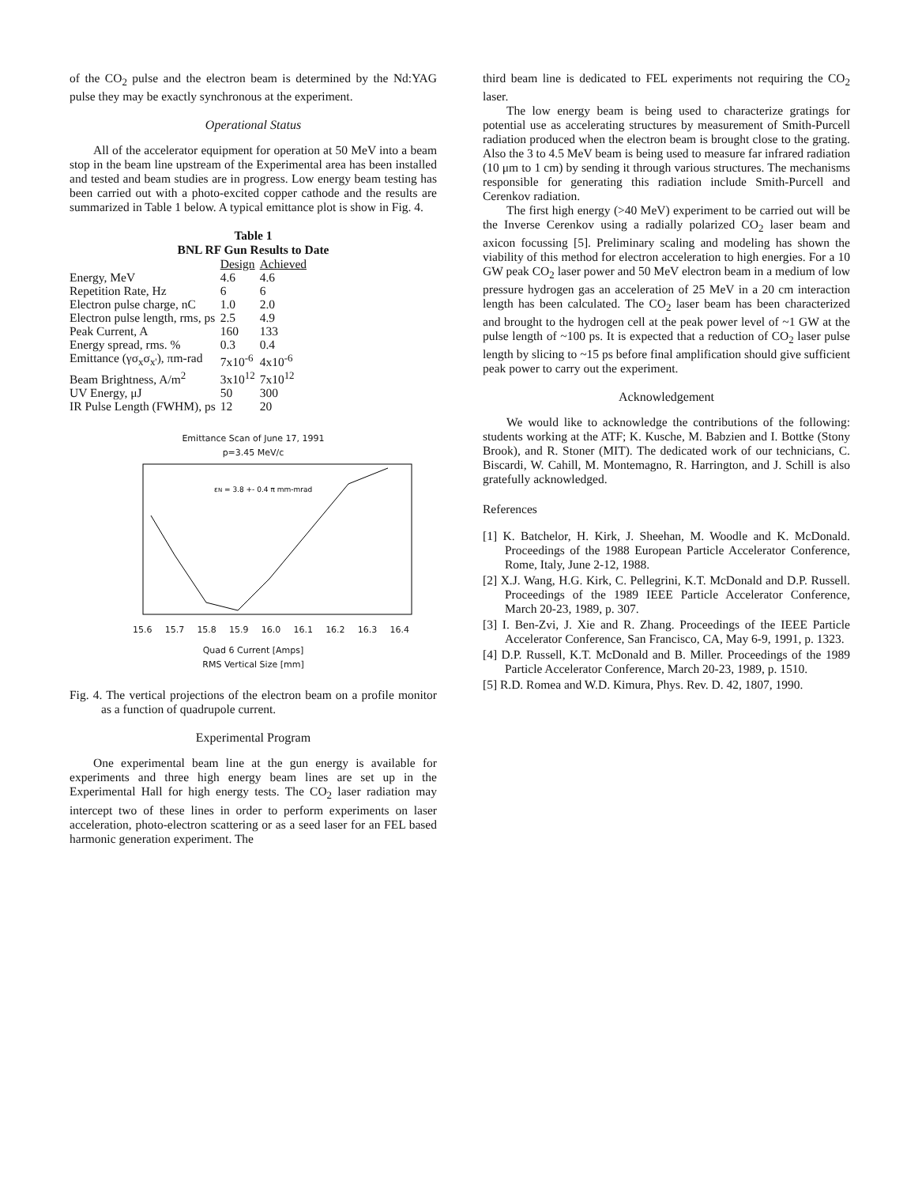of the CO<sub>2</sub> pulse and the electron beam is determined by the Nd:YAG pulse they may be exactly synchronous at the experiment.
Operational Status
All of the accelerator equipment for operation at 50 MeV into a beam stop in the beam line upstream of the Experimental area has been installed and tested and beam studies are in progress. Low energy beam testing has been carried out with a photo-excited copper cathode and the results are summarized in Table 1 below. A typical emittance plot is show in Fig. 4.
Table 1
BNL RF Gun Results to Date
| | Design | Achieved |
| --- | --- | --- |
| Energy, MeV | 4.6 | 4.6 |
| Repetition Rate, Hz | 6 | 6 |
| Electron pulse charge, nC | 1.0 | 2.0 |
| Electron pulse length, rms, ps | 2.5 | 4.9 |
| Peak Current, A | 160 | 133 |
| Energy spread, rms. % | 0.3 | 0.4 |
| Emittance (γσ<sub>x</sub>σ<sub>x'</sub>), πm-rad | 7x10<sup>-6</sup> | 4x10<sup>-6</sup> |
| Beam Brightness, A/m<sup>2</sup> | 3x10<sup>12</sup> | 7x10<sup>12</sup> |
| UV Energy, μJ | 50 | 300 |
| IR Pulse Length (FWHM), ps | 12 | 20 |
Emittance Scan of June 17, 1991
p=3.45 MeV/c
εN = 3.8 +- 0.4 π mm-mrad
15.6 15.7 15.8 15.9 16.0 16.1 16.2 16.3 16.4
Quad 6 Current [Amps]
RMS Vertical Size [mm]
Fig. 4. The vertical projections of the electron beam on a profile monitor as a function of quadrupole current.
Experimental Program
One experimental beam line at the gun energy is available for experiments and three high energy beam lines are set up in the Experimental Hall for high energy tests. The CO<sub>2</sub> laser radiation may intercept two of these lines in order to perform experiments on laser acceleration, photo-electron scattering or as a seed laser for an FEL based harmonic generation experiment. The
third beam line is dedicated to FEL experiments not requiring the CO<sub>2</sub> laser.
The low energy beam is being used to characterize gratings for potential use as accelerating structures by measurement of Smith-Purcell radiation produced when the electron beam is brought close to the grating. Also the 3 to 4.5 MeV beam is being used to measure far infrared radiation (10 μm to 1 cm) by sending it through various structures. The mechanisms responsible for generating this radiation include Smith-Purcell and Cerenkov radiation.
The first high energy (>40 MeV) experiment to be carried out will be the Inverse Cerenkov using a radially polarized CO<sub>2</sub> laser beam and axicon focussing [5]. Preliminary scaling and modeling has shown the viability of this method for electron acceleration to high energies. For a 10 GW peak CO<sub>2</sub> laser power and 50 MeV electron beam in a medium of low pressure hydrogen gas an acceleration of 25 MeV in a 20 cm interaction length has been calculated. The CO<sub>2</sub> laser beam has been characterized and brought to the hydrogen cell at the peak power level of ~1 GW at the pulse length of ~100 ps. It is expected that a reduction of CO<sub>2</sub> laser pulse length by slicing to ~15 ps before final amplification should give sufficient peak power to carry out the experiment.
Acknowledgement
We would like to acknowledge the contributions of the following: students working at the ATF; K. Kusche, M. Babzien and I. Bottke (Stony Brook), and R. Stoner (MIT). The dedicated work of our technicians, C. Biscardi, W. Cahill, M. Montemagno, R. Harrington, and J. Schill is also gratefully acknowledged.
References
[1] K. Batchelor, H. Kirk, J. Sheehan, M. Woodle and K. McDonald. Proceedings of the 1988 European Particle Accelerator Conference, Rome, Italy, June 2-12, 1988.
[2] X.J. Wang, H.G. Kirk, C. Pellegrini, K.T. McDonald and D.P. Russell. Proceedings of the 1989 IEEE Particle Accelerator Conference, March 20-23, 1989, p. 307.
[3] I. Ben-Zvi, J. Xie and R. Zhang. Proceedings of the IEEE Particle Accelerator Conference, San Francisco, CA, May 6-9, 1991, p. 1323.
[4] D.P. Russell, K.T. McDonald and B. Miller. Proceedings of the 1989 Particle Accelerator Conference, March 20-23, 1989, p. 1510.
[5] R.D. Romea and W.D. Kimura, Phys. Rev. D. 42, 1807, 1990.